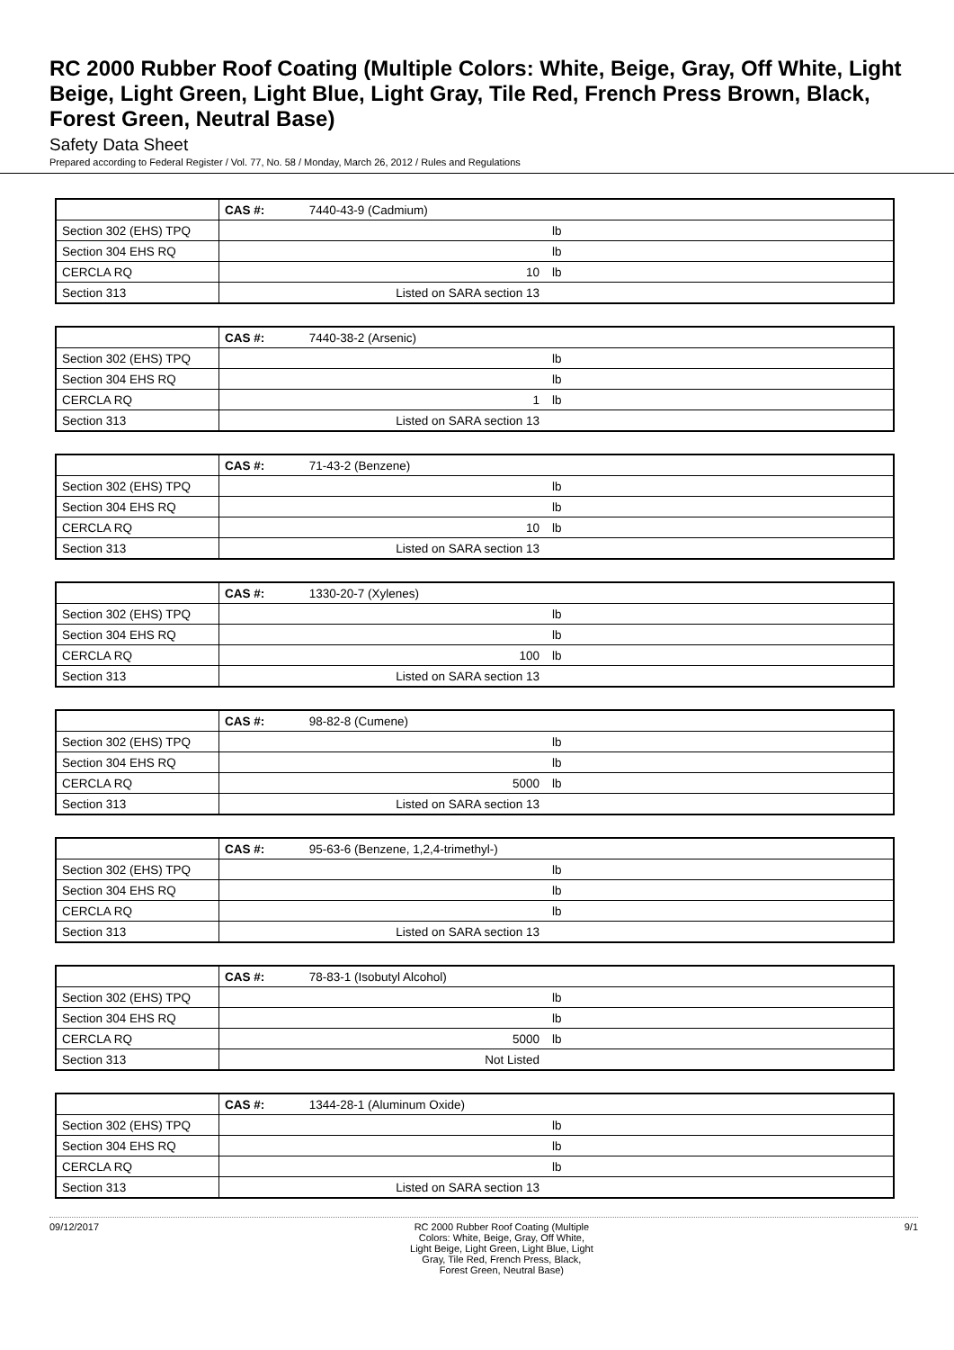RC 2000 Rubber Roof Coating (Multiple Colors: White, Beige, Gray, Off White, Light Beige, Light Green, Light Blue, Light Gray, Tile Red, French Press Brown, Black, Forest Green, Neutral Base)
Safety Data Sheet
Prepared according to Federal Register / Vol. 77, No. 58 / Monday, March 26, 2012 / Rules and Regulations
| | CAS #: 7440-43-9 (Cadmium) | |
| Section 302 (EHS) TPQ | | lb |
| Section 304 EHS RQ | | lb |
| CERCLA RQ | 10 | lb |
| Section 313 | Listed on SARA section 13 | |
| | CAS #: 7440-38-2 (Arsenic) | |
| Section 302 (EHS) TPQ | | lb |
| Section 304 EHS RQ | | lb |
| CERCLA RQ | 1 | lb |
| Section 313 | Listed on SARA section 13 | |
| | CAS #: 71-43-2 (Benzene) | |
| Section 302 (EHS) TPQ | | lb |
| Section 304 EHS RQ | | lb |
| CERCLA RQ | 10 | lb |
| Section 313 | Listed on SARA section 13 | |
| | CAS #: 1330-20-7 (Xylenes) | |
| Section 302 (EHS) TPQ | | lb |
| Section 304 EHS RQ | | lb |
| CERCLA RQ | 100 | lb |
| Section 313 | Listed on SARA section 13 | |
| | CAS #: 98-82-8 (Cumene) | |
| Section 302 (EHS) TPQ | | lb |
| Section 304 EHS RQ | | lb |
| CERCLA RQ | 5000 | lb |
| Section 313 | Listed on SARA section 13 | |
| | CAS #: 95-63-6 (Benzene, 1,2,4-trimethyl-) | |
| Section 302 (EHS) TPQ | | lb |
| Section 304 EHS RQ | | lb |
| CERCLA RQ | | lb |
| Section 313 | Listed on SARA section 13 | |
| | CAS #: 78-83-1 (Isobutyl Alcohol) | |
| Section 302 (EHS) TPQ | | lb |
| Section 304 EHS RQ | | lb |
| CERCLA RQ | 5000 | lb |
| Section 313 | Not Listed | |
| | CAS #: 1344-28-1 (Aluminum Oxide) | |
| Section 302 (EHS) TPQ | | lb |
| Section 304 EHS RQ | | lb |
| CERCLA RQ | | lb |
| Section 313 | Listed on SARA section 13 | |
09/12/2017 RC 2000 Rubber Roof Coating (Multiple
Colors: White, Beige, Gray, Off White,
Light Beige, Light Green, Light Blue, Light
Gray, Tile Red, French Press, Black,
Forest Green, Neutral Base)
9/1